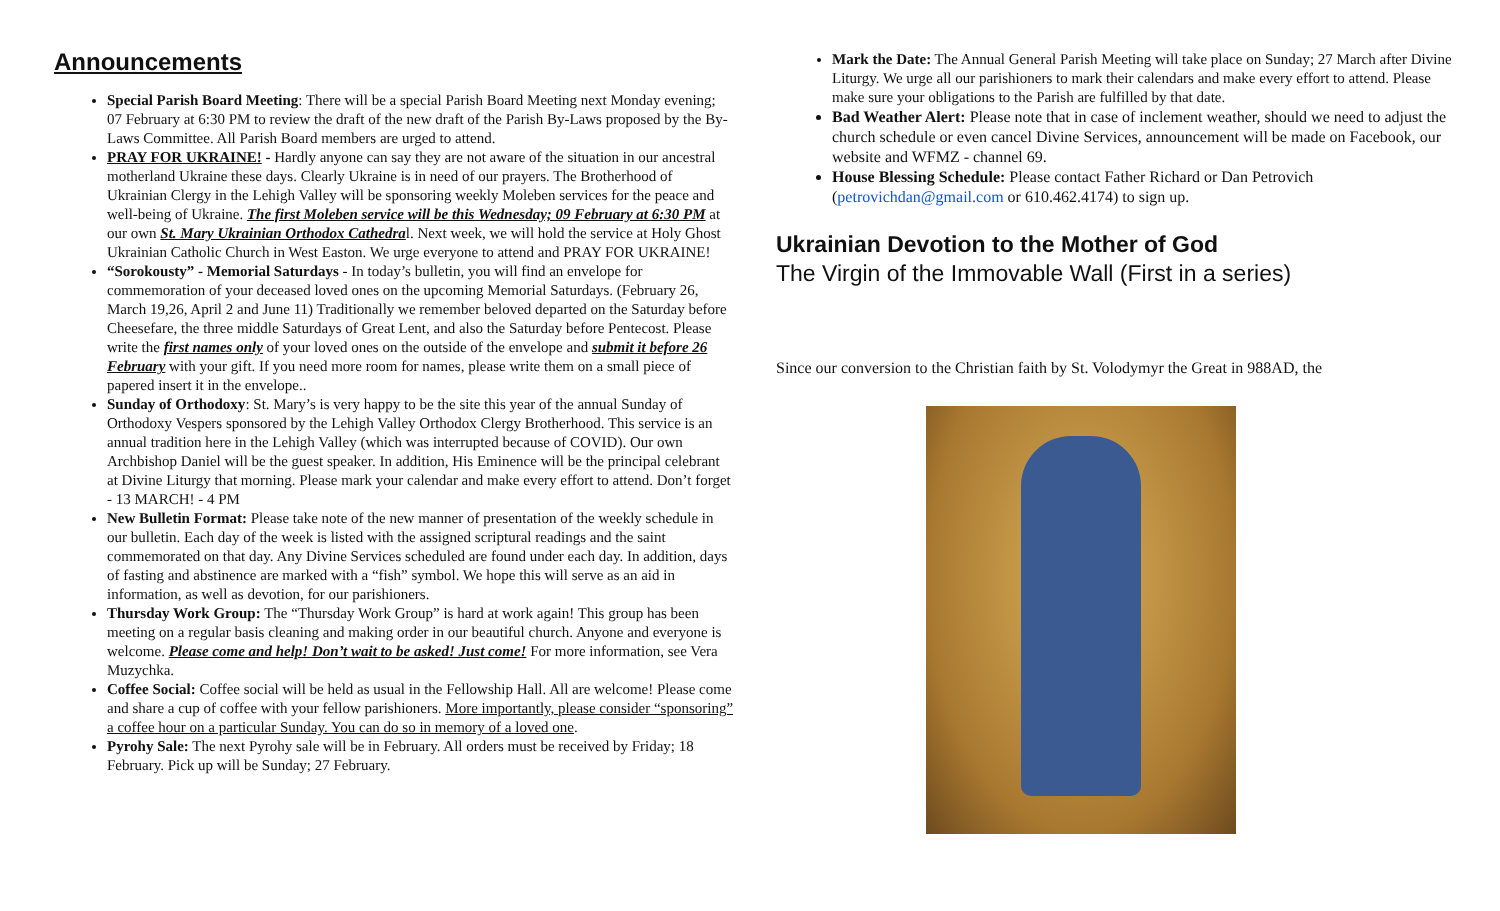Announcements
Special Parish Board Meeting: There will be a special Parish Board Meeting next Monday evening; 07 February at 6:30 PM to review the draft of the new draft of the Parish By-Laws proposed by the By-Laws Committee. All Parish Board members are urged to attend.
PRAY FOR UKRAINE! - Hardly anyone can say they are not aware of the situation in our ancestral motherland Ukraine these days. Clearly Ukraine is in need of our prayers. The Brotherhood of Ukrainian Clergy in the Lehigh Valley will be sponsoring weekly Moleben services for the peace and well-being of Ukraine. The first Moleben service will be this Wednesday; 09 February at 6:30 PM at our own St. Mary Ukrainian Orthodox Cathedral. Next week, we will hold the service at Holy Ghost Ukrainian Catholic Church in West Easton. We urge everyone to attend and PRAY FOR UKRAINE!
“Sorokousty” - Memorial Saturdays - In today’s bulletin, you will find an envelope for commemoration of your deceased loved ones on the upcoming Memorial Saturdays. (February 26, March 19,26, April 2 and June 11) Traditionally we remember beloved departed on the Saturday before Cheesefare, the three middle Saturdays of Great Lent, and also the Saturday before Pentecost. Please write the first names only of your loved ones on the outside of the envelope and submit it before 26 February with your gift. If you need more room for names, please write them on a small piece of papered insert it in the envelope..
Sunday of Orthodoxy: St. Mary’s is very happy to be the site this year of the annual Sunday of Orthodoxy Vespers sponsored by the Lehigh Valley Orthodox Clergy Brotherhood. This service is an annual tradition here in the Lehigh Valley (which was interrupted because of COVID). Our own Archbishop Daniel will be the guest speaker. In addition, His Eminence will be the principal celebrant at Divine Liturgy that morning. Please mark your calendar and make every effort to attend. Don’t forget - 13 MARCH! - 4 PM
New Bulletin Format: Please take note of the new manner of presentation of the weekly schedule in our bulletin. Each day of the week is listed with the assigned scriptural readings and the saint commemorated on that day. Any Divine Services scheduled are found under each day. In addition, days of fasting and abstinence are marked with a “fish” symbol. We hope this will serve as an aid in information, as well as devotion, for our parishioners.
Thursday Work Group: The “Thursday Work Group” is hard at work again! This group has been meeting on a regular basis cleaning and making order in our beautiful church. Anyone and everyone is welcome. Please come and help! Don’t wait to be asked! Just come! For more information, see Vera Muzychka.
Coffee Social: Coffee social will be held as usual in the Fellowship Hall. All are welcome! Please come and share a cup of coffee with your fellow parishioners. More importantly, please consider “sponsoring” a coffee hour on a particular Sunday. You can do so in memory of a loved one.
Pyrohy Sale: The next Pyrohy sale will be in February. All orders must be received by Friday; 18 February. Pick up will be Sunday; 27 February.
Mark the Date: The Annual General Parish Meeting will take place on Sunday; 27 March after Divine Liturgy. We urge all our parishioners to mark their calendars and make every effort to attend. Please make sure your obligations to the Parish are fulfilled by that date.
Bad Weather Alert: Please note that in case of inclement weather, should we need to adjust the church schedule or even cancel Divine Services, announcement will be made on Facebook, our website and WFMZ - channel 69.
House Blessing Schedule: Please contact Father Richard or Dan Petrovich (petrovichdan@gmail.com or 610.462.4174) to sign up.
Ukrainian Devotion to the Mother of God
The Virgin of the Immovable Wall (First in a series)
Since our conversion to the Christian faith by St. Volodymyr the Great in 988AD, the